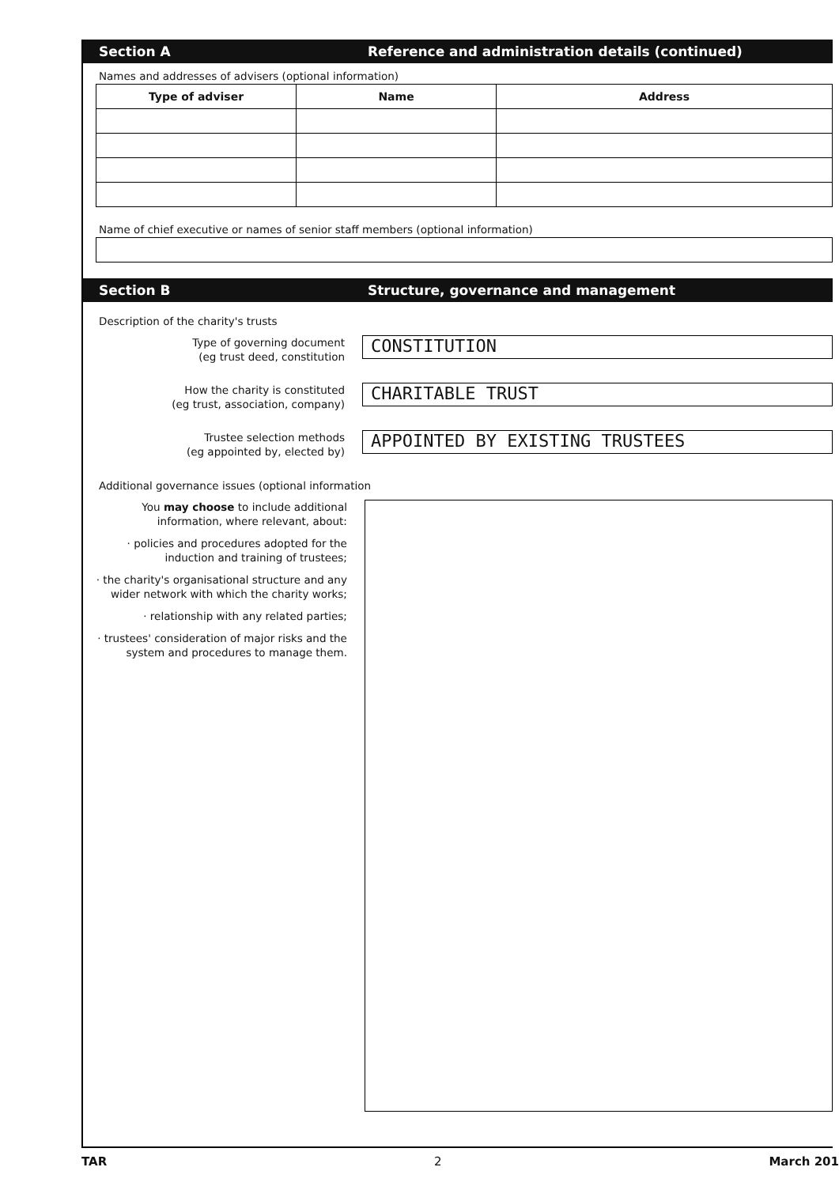Section A Reference and administration details (continued)
Names and addresses of advisers (optional information)
| Type of adviser | Name | Address |
| --- | --- | --- |
Name of chief executive or names of senior staff members (optional information)
Section B Structure, governance and management
Description of the charity's trusts
Type of governing document
(eg trust deed, constitution
CONSTITUTION
How the charity is constituted
(eg trust, association, company)
CHARITABLE TRUST
Trustee selection methods
(eg appointed by, elected by)
APPOINTED BY EXISTING TRUSTEES
Additional governance issues (optional information
You may choose to include additional information, where relevant, about:
· policies and procedures adopted for the induction and training of trustees;
· the charity's organisational structure and any wider network with which the charity works;
· relationship with any related parties;
· trustees' consideration of major risks and the system and procedures to manage them.
TAR 2 March 201